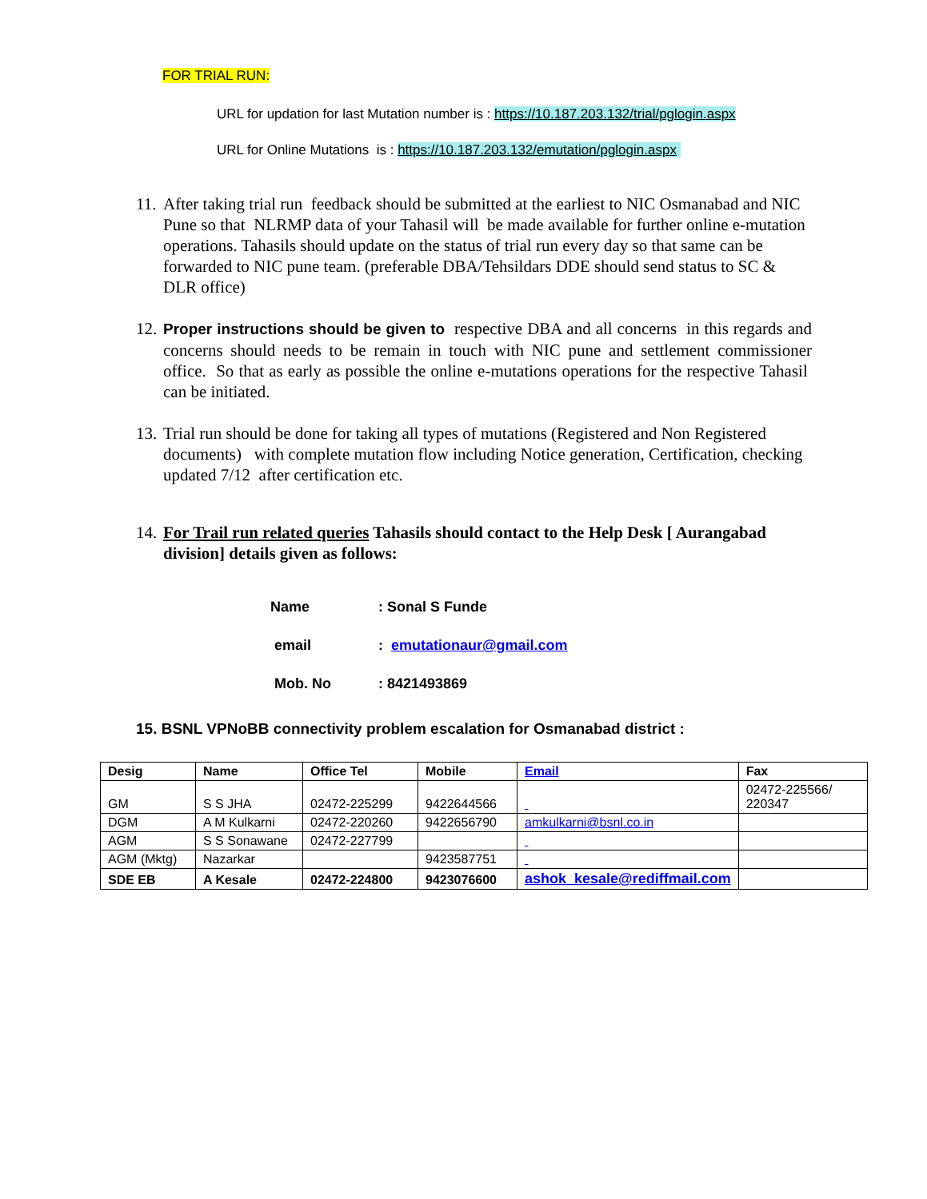FOR TRIAL RUN:
URL for updation for last Mutation number is : https://10.187.203.132/trial/pglogin.aspx
URL for Online Mutations is : https://10.187.203.132/emutation/pglogin.aspx
11.
After taking trial run feedback should be submitted at the earliest to NIC Osmanabad and NIC Pune so that NLRMP data of your Tahasil will be made available for further online e-mutation operations. Tahasils should update on the status of trial run every day so that same can be forwarded to NIC pune team. (preferable DBA/Tehsildars DDE should send status to SC & DLR office)
12.
Proper instructions should be given to respective DBA and all concerns in this regards and concerns should needs to be remain in touch with NIC pune and settlement commissioner office. So that as early as possible the online e-mutations operations for the respective Tahasil can be initiated.
13.
Trial run should be done for taking all types of mutations (Registered and Non Registered documents) with complete mutation flow including Notice generation, Certification, checking updated 7/12 after certification etc.
14.
For Trail run related queries Tahasils should contact to the Help Desk [ Aurangabad division] details given as follows:
Name: Sonal S Funde
email: emutationaur@gmail.com
Mob. No: 8421493869
15. BSNL VPNoBB connectivity problem escalation for Osmanabad district :
| Desig | Name | Office Tel | Mobile | Email | Fax |
| --- | --- | --- | --- | --- | --- |
| GM | S S JHA | 02472-225299 | 9422644566 | | 02472-225566/ 220347 |
| DGM | A M Kulkarni | 02472-220260 | 9422656790 | amkulkarni@bsnl.co.in | |
| AGM | S S Sonawane | 02472-227799 | | | |
| AGM (Mktg) | Nazarkar | | 9423587751 | | |
| SDE EB | A Kesale | 02472-224800 | 9423076600 | ashok_kesale@rediffmail.com | |